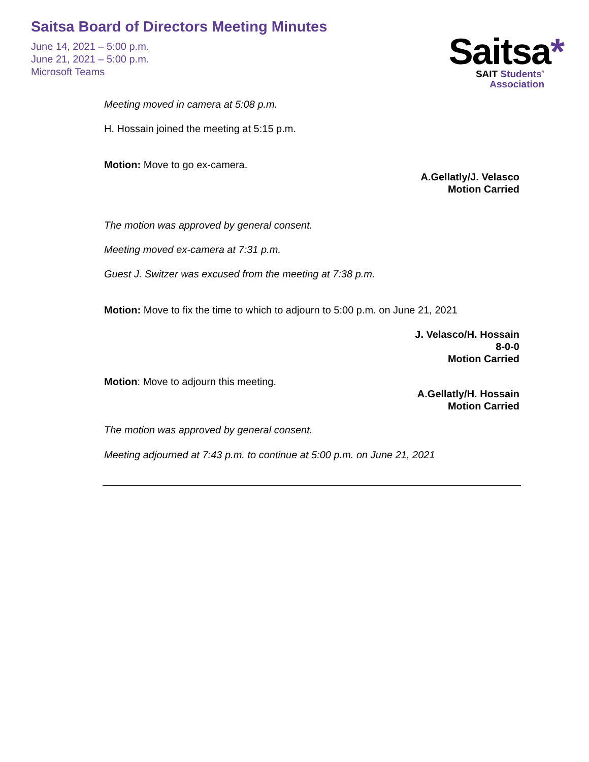Saitsa Board of Directors Meeting Minutes
June 14, 2021 – 5:00 p.m.
June 21, 2021 – 5:00 p.m.
Microsoft Teams
Saitsa*
SAIT Students’
Association
Meeting moved in camera at 5:08 p.m.
H. Hossain joined the meeting at 5:15 p.m.
Motion: Move to go ex-camera.
A.Gellatly/J. Velasco
Motion Carried
The motion was approved by general consent.
Meeting moved ex-camera at 7:31 p.m.
Guest J. Switzer was excused from the meeting at 7:38 p.m.
Motion: Move to fix the time to which to adjourn to 5:00 p.m. on June 21, 2021
J. Velasco/H. Hossain
8-0-0
Motion Carried
Motion: Move to adjourn this meeting.
A.Gellatly/H. Hossain
Motion Carried
The motion was approved by general consent.
Meeting adjourned at 7:43 p.m. to continue at 5:00 p.m. on June 21, 2021